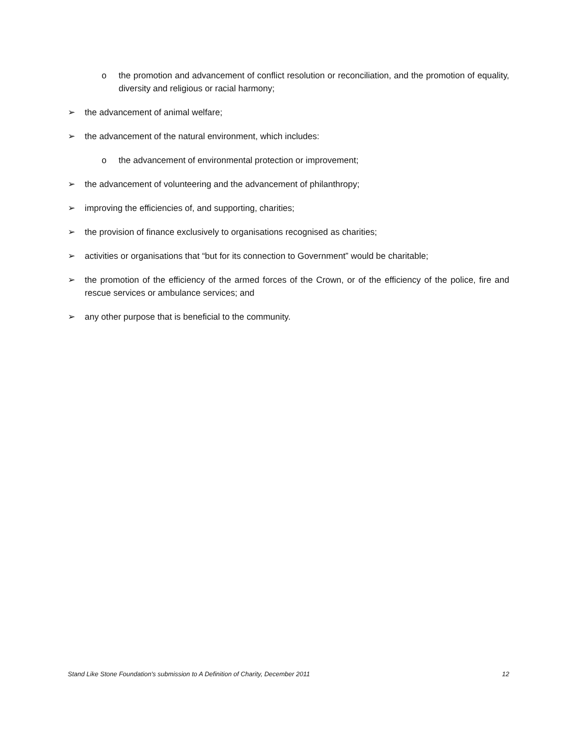o the promotion and advancement of conflict resolution or reconciliation, and the promotion of equality, diversity and religious or racial harmony;
➢ the advancement of animal welfare;
➢ the advancement of the natural environment, which includes:
o the advancement of environmental protection or improvement;
➢ the advancement of volunteering and the advancement of philanthropy;
➢ improving the efficiencies of, and supporting, charities;
➢ the provision of finance exclusively to organisations recognised as charities;
➢ activities or organisations that “but for its connection to Government” would be charitable;
➢ the promotion of the efficiency of the armed forces of the Crown, or of the efficiency of the police, fire and rescue services or ambulance services; and
➢ any other purpose that is beneficial to the community.
Stand Like Stone Foundation's submission to A Definition of Charity, December 2011 12